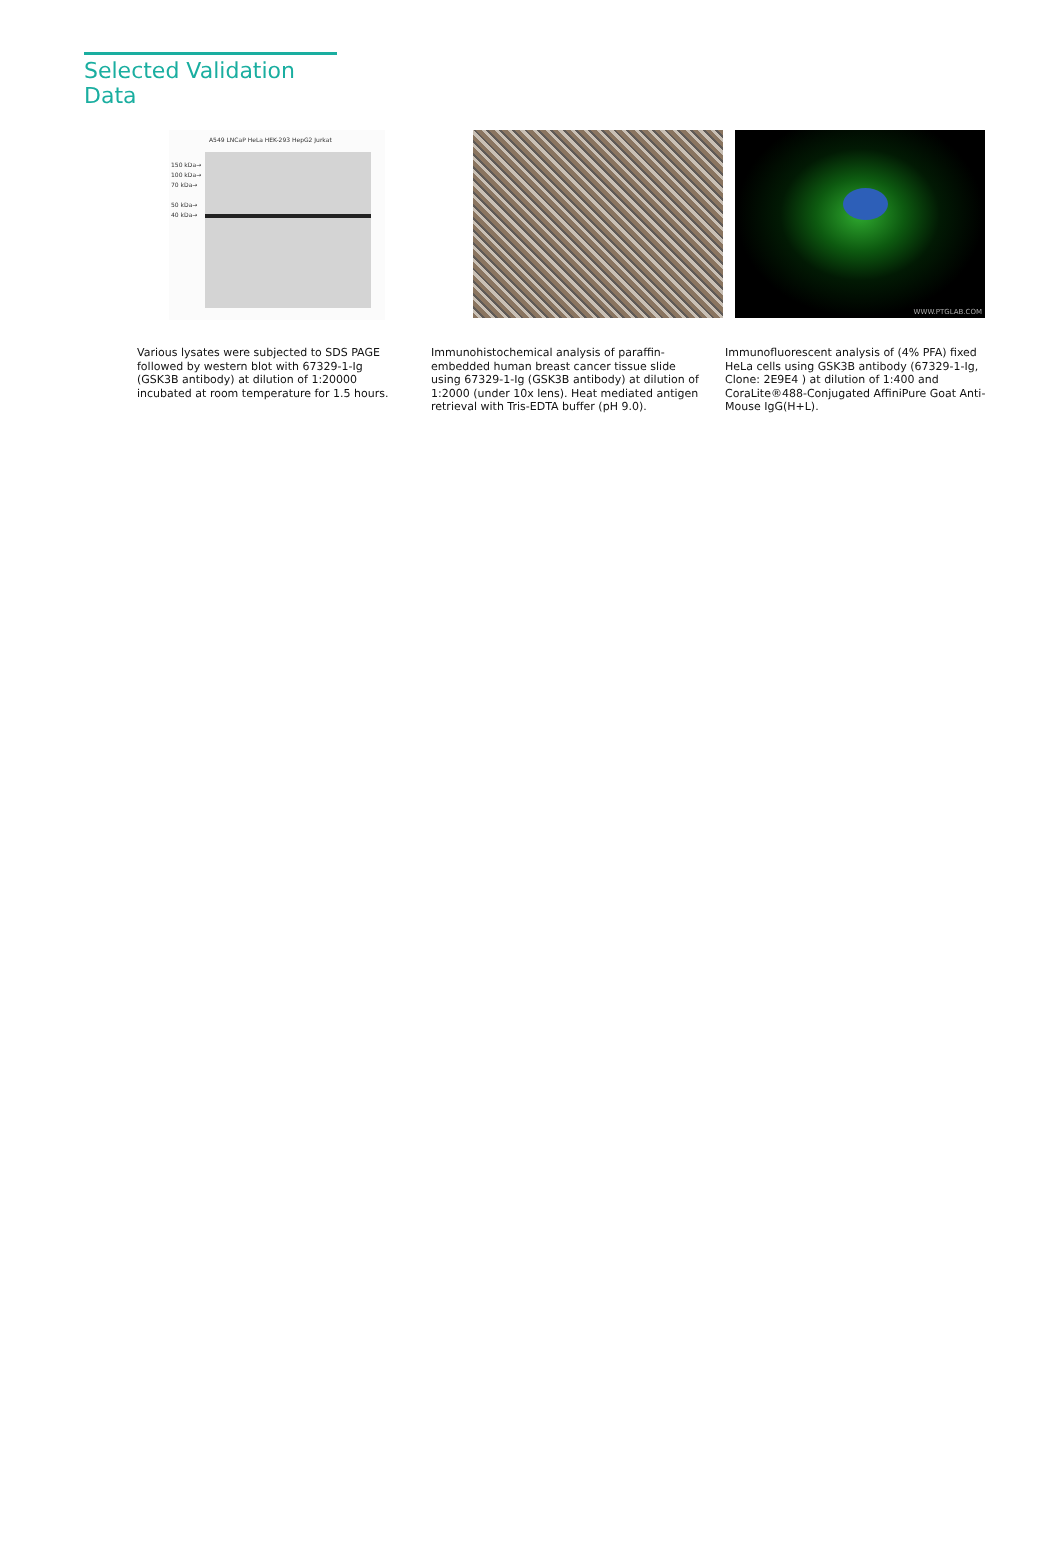Selected Validation Data
A549 LNCaP HeLa HEK-293 HepG2 Jurkat
150 kDa→
100 kDa→
70 kDa→
50 kDa→
40 kDa→
Various lysates were subjected to SDS PAGE followed by western blot with 67329-1-Ig (GSK3B antibody) at dilution of 1:20000 incubated at room temperature for 1.5 hours.
Immunohistochemical analysis of paraffin-embedded human breast cancer tissue slide using 67329-1-Ig (GSK3B antibody) at dilution of 1:2000 (under 10x lens). Heat mediated antigen retrieval with Tris-EDTA buffer (pH 9.0).
WWW.PTGLAB.COM
Immunofluorescent analysis of (4% PFA) fixed HeLa cells using GSK3B antibody (67329-1-Ig, Clone: 2E9E4 ) at dilution of 1:400 and CoraLite®488-Conjugated AffiniPure Goat Anti-Mouse IgG(H+L).